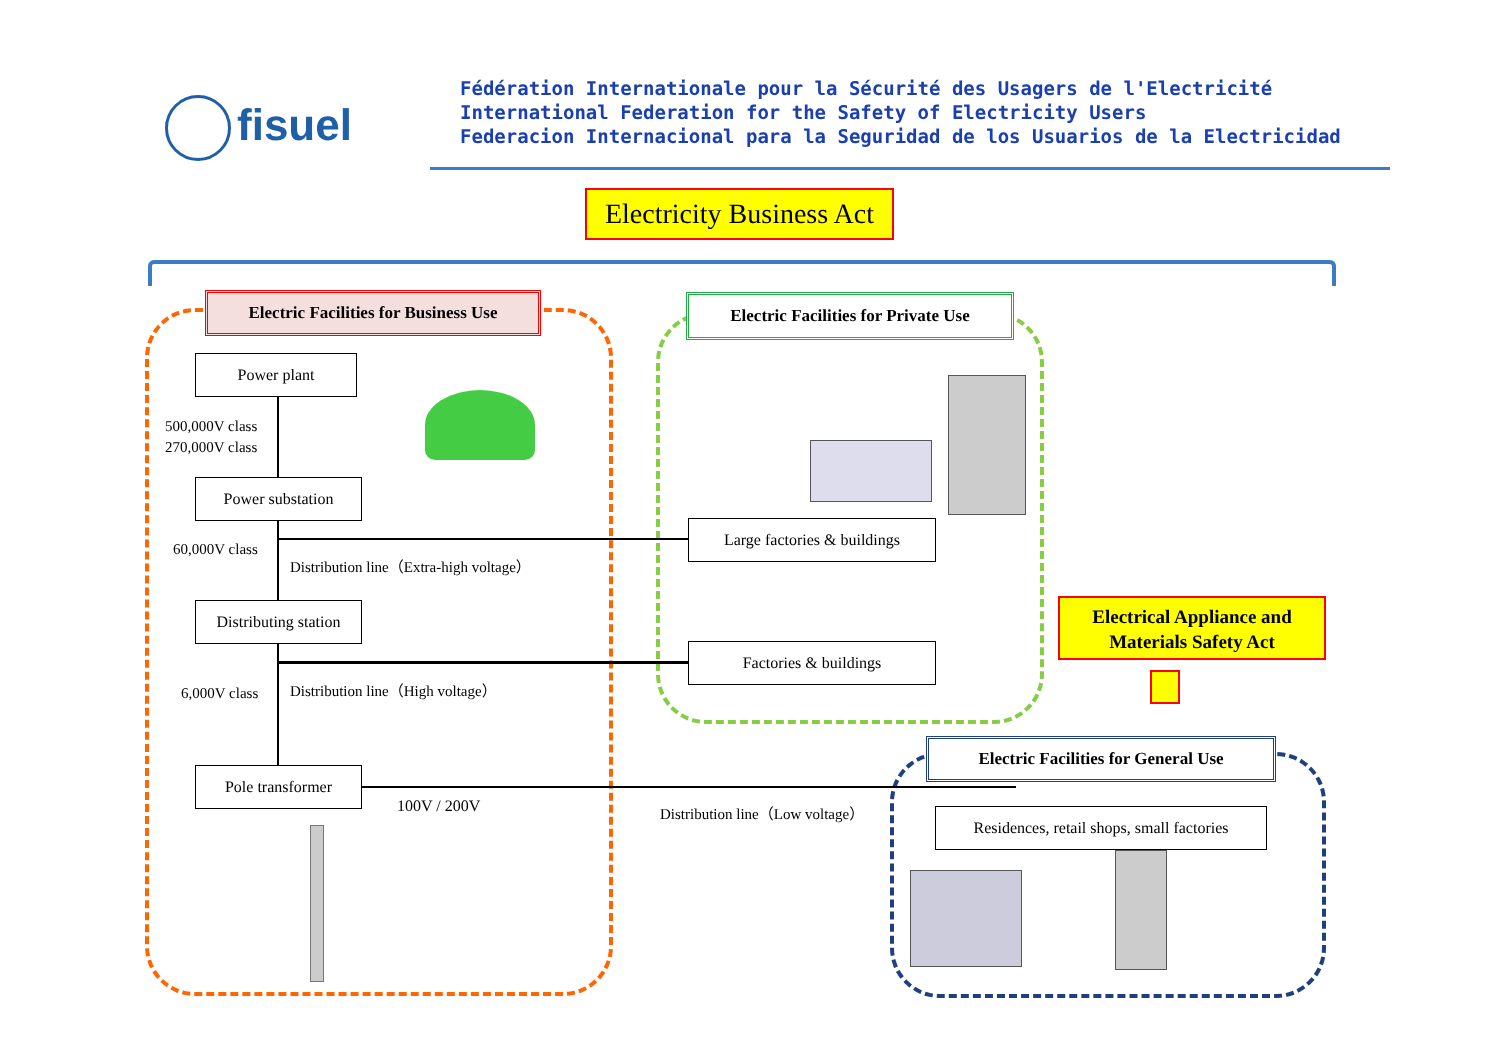fisuel
Fédération Internationale pour la Sécurité des Usagers de l'Electricité
International Federation for the Safety of Electricity Users
Federacion Internacional para la Seguridad de los Usuarios de la Electricidad
Electricity Business Act
Electric Facilities for Business Use
Electric Facilities for Private Use
Electric Facilities for General Use
Electrical Appliance and Materials Safety Act
Power plant
Power substation
Distributing station
Pole transformer
Large factories & buildings
Factories & buildings
Residences, retail shops, small factories
500,000V class
270,000V class
60,000V class
6,000V class
Distribution line（Extra-high voltage）
Distribution line（High voltage）
100V / 200V
Distribution line（Low voltage）